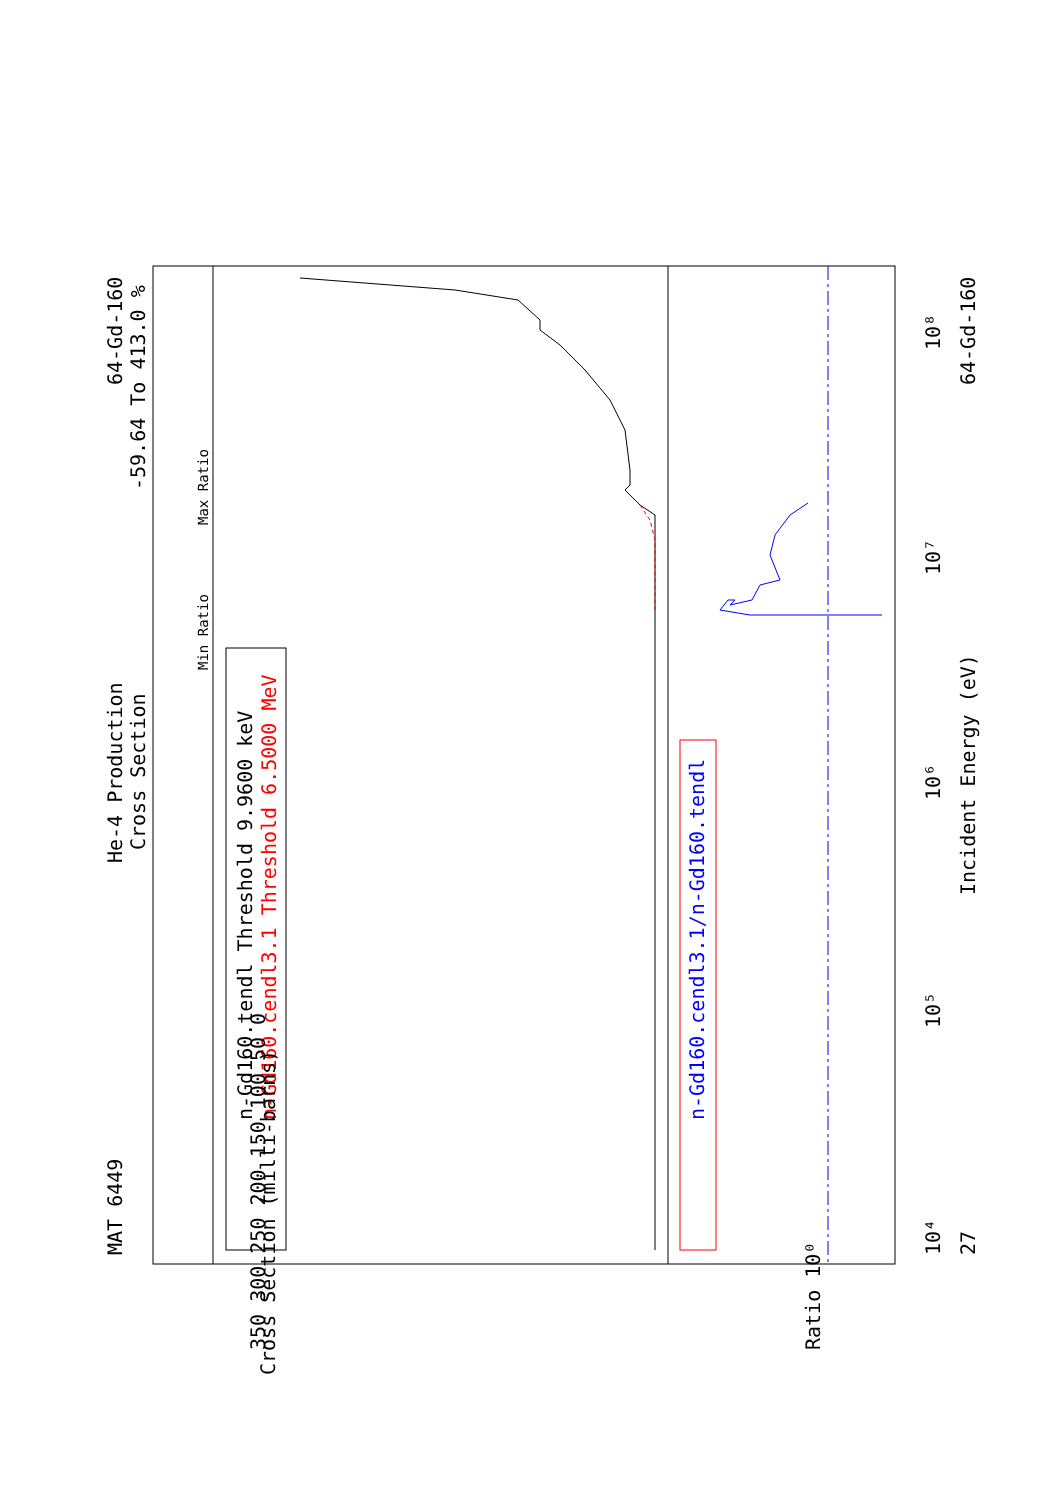MAT 6449
He-4 Production
Cross Section
64-Gd-160
-59.64 To 413.0 %
Max Ratio
Min Ratio
n-Gd160.tendl Threshold 9.9600 keV
n-Gd160.cendl3.1 Threshold 6.5000 MeV
n-Gd160.cendl3.1/n-Gd160.tendl
Incident Energy (eV)
64-Gd-160
27
10⁴
10⁵
10⁶
10⁷
10⁸
350 300 250 200 150 100 50 0
Cross Section (milli-barns)
Ratio 10⁰